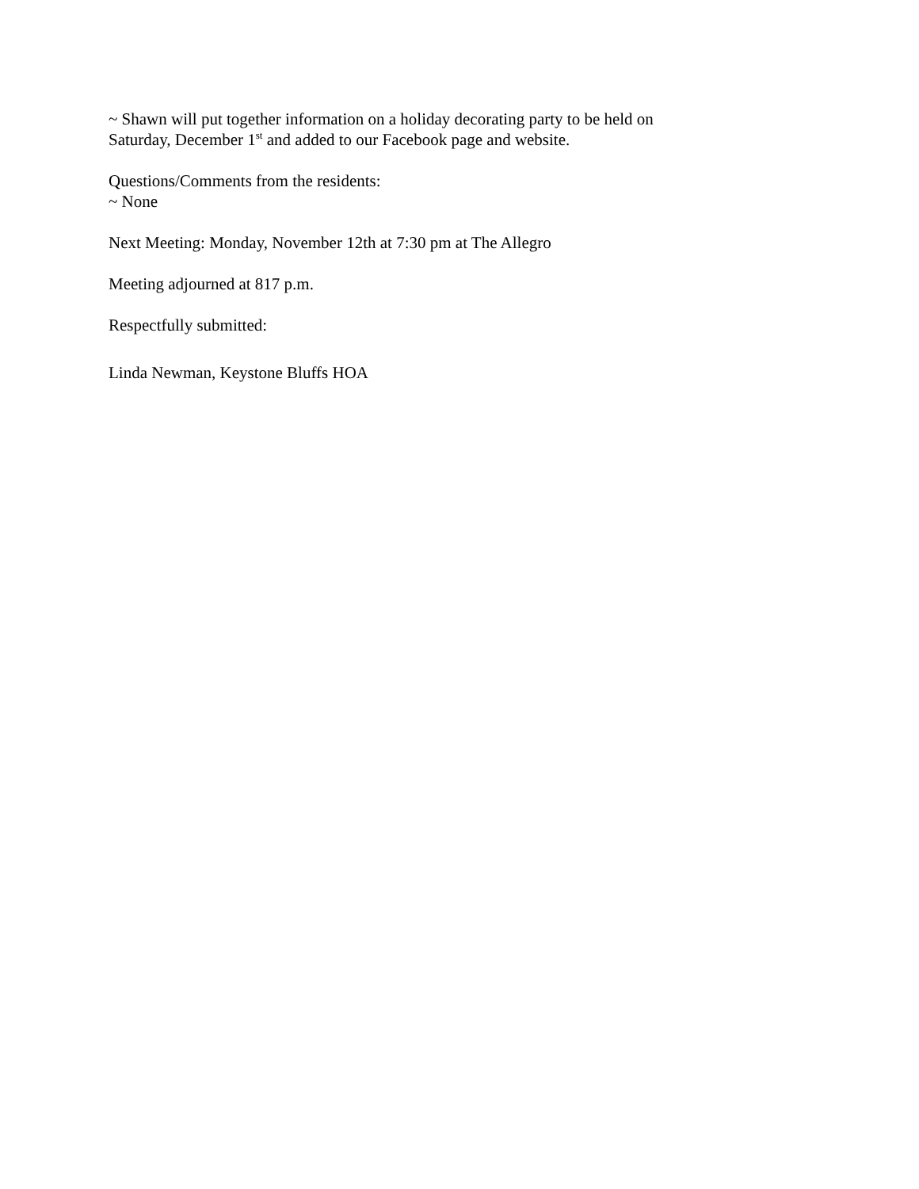~ Shawn will put together information on a holiday decorating party to be held on
Saturday, December 1<sup>st</sup> and added to our Facebook page and website.
Questions/Comments from the residents:
~ None
Next Meeting: Monday, November 12th at 7:30 pm at The Allegro
Meeting adjourned at 817 p.m.
Respectfully submitted:
Linda Newman, Keystone Bluffs HOA